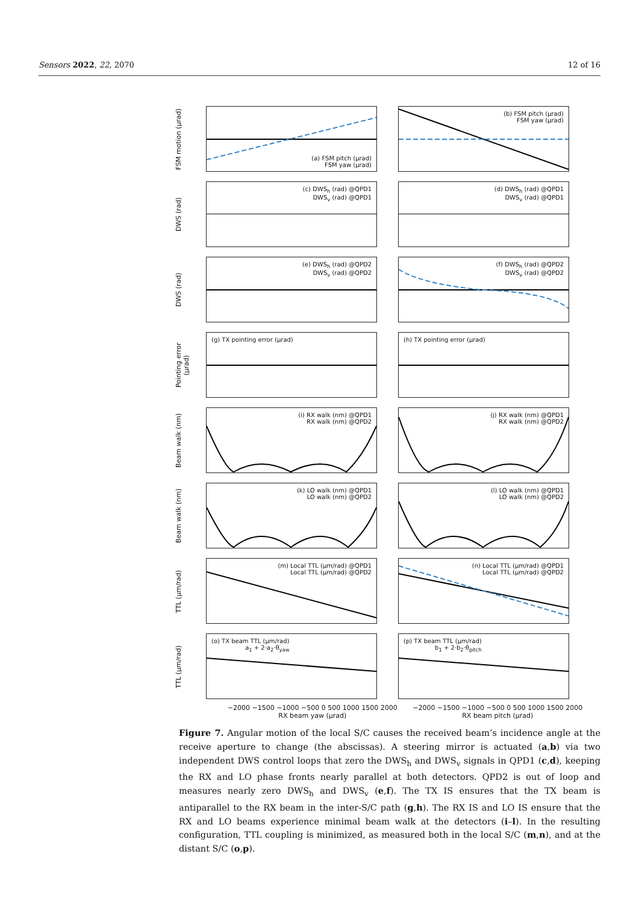Sensors 2022, 22, 2070 12 of 16
FSM motion (µrad)
(a) FSM pitch (µrad)
FSM yaw (µrad)
(b) FSM pitch (µrad)
FSM yaw (µrad)
DWS (rad)
(c) DWS<sub>h</sub> (rad) @QPD1
DWS<sub>v</sub> (rad) @QPD1
(d) DWS<sub>h</sub> (rad) @QPD1
DWS<sub>v</sub> (rad) @QPD1
DWS (rad)
(e) DWS<sub>h</sub> (rad) @QPD2
DWS<sub>v</sub> (rad) @QPD2
(f) DWS<sub>h</sub> (rad) @QPD2
DWS<sub>v</sub> (rad) @QPD2
Pointing error (µrad)
(g) TX pointing error (µrad)
(h) TX pointing error (µrad)
Beam walk (nm)
(i) RX walk (nm) @QPD1
RX walk (nm) @QPD2
(j) RX walk (nm) @QPD1
RX walk (nm) @QPD2
Beam walk (nm)
(k) LO walk (nm) @QPD1
LO walk (nm) @QPD2
(l) LO walk (nm) @QPD1
LO walk (nm) @QPD2
TTL (µm/rad)
(m) Local TTL (µm/rad) @QPD1
Local TTL (µm/rad) @QPD2
(n) Local TTL (µm/rad) @QPD1
Local TTL (µm/rad) @QPD2
TTL (µm/rad)
(o) TX beam TTL (µm/rad)
a<sub>1</sub> + 2·a<sub>2</sub>·θ<sub>yaw</sub>
(p) TX beam TTL (µm/rad)
b<sub>1</sub> + 2·b<sub>2</sub>·θ<sub>pitch</sub>
−2000 −1500 −1000 −500 0 500 1000 1500 2000
RX beam yaw (µrad)
−2000 −1500 −1000 −500 0 500 1000 1500 2000
RX beam pitch (µrad)
Figure 7. Angular motion of the local S/C causes the received beam’s incidence angle at the receive aperture to change (the abscissas). A steering mirror is actuated (a,b) via two independent DWS control loops that zero the DWS<sub>h</sub> and DWS<sub>v</sub> signals in QPD1 (c,d), keeping the RX and LO phase fronts nearly parallel at both detectors. QPD2 is out of loop and measures nearly zero DWS<sub>h</sub> and DWS<sub>v</sub> (e,f). The TX IS ensures that the TX beam is antiparallel to the RX beam in the inter-S/C path (g,h). The RX IS and LO IS ensure that the RX and LO beams experience minimal beam walk at the detectors (i–l). In the resulting configuration, TTL coupling is minimized, as measured both in the local S/C (m,n), and at the distant S/C (o,p).